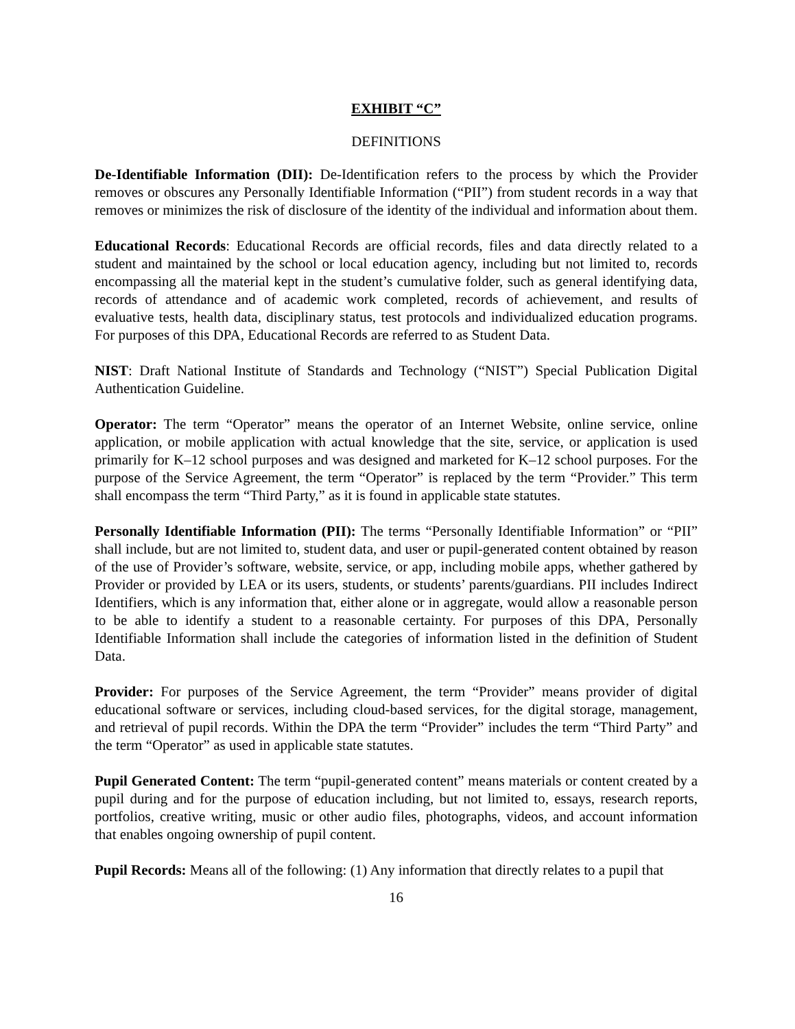EXHIBIT “C”
DEFINITIONS
De-Identifiable Information (DII): De-Identification refers to the process by which the Provider removes or obscures any Personally Identifiable Information (“PII”) from student records in a way that removes or minimizes the risk of disclosure of the identity of the individual and information about them.
Educational Records: Educational Records are official records, files and data directly related to a student and maintained by the school or local education agency, including but not limited to, records encompassing all the material kept in the student’s cumulative folder, such as general identifying data, records of attendance and of academic work completed, records of achievement, and results of evaluative tests, health data, disciplinary status, test protocols and individualized education programs. For purposes of this DPA, Educational Records are referred to as Student Data.
NIST: Draft National Institute of Standards and Technology (“NIST”) Special Publication Digital Authentication Guideline.
Operator: The term “Operator” means the operator of an Internet Website, online service, online application, or mobile application with actual knowledge that the site, service, or application is used primarily for K–12 school purposes and was designed and marketed for K–12 school purposes. For the purpose of the Service Agreement, the term “Operator” is replaced by the term “Provider.” This term shall encompass the term “Third Party,” as it is found in applicable state statutes.
Personally Identifiable Information (PII): The terms “Personally Identifiable Information” or “PII” shall include, but are not limited to, student data, and user or pupil-generated content obtained by reason of the use of Provider’s software, website, service, or app, including mobile apps, whether gathered by Provider or provided by LEA or its users, students, or students’ parents/guardians. PII includes Indirect Identifiers, which is any information that, either alone or in aggregate, would allow a reasonable person to be able to identify a student to a reasonable certainty. For purposes of this DPA, Personally Identifiable Information shall include the categories of information listed in the definition of Student Data.
Provider: For purposes of the Service Agreement, the term “Provider” means provider of digital educational software or services, including cloud-based services, for the digital storage, management, and retrieval of pupil records. Within the DPA the term “Provider” includes the term “Third Party” and the term “Operator” as used in applicable state statutes.
Pupil Generated Content: The term “pupil-generated content” means materials or content created by a pupil during and for the purpose of education including, but not limited to, essays, research reports, portfolios, creative writing, music or other audio files, photographs, videos, and account information that enables ongoing ownership of pupil content.
Pupil Records: Means all of the following: (1) Any information that directly relates to a pupil that
16